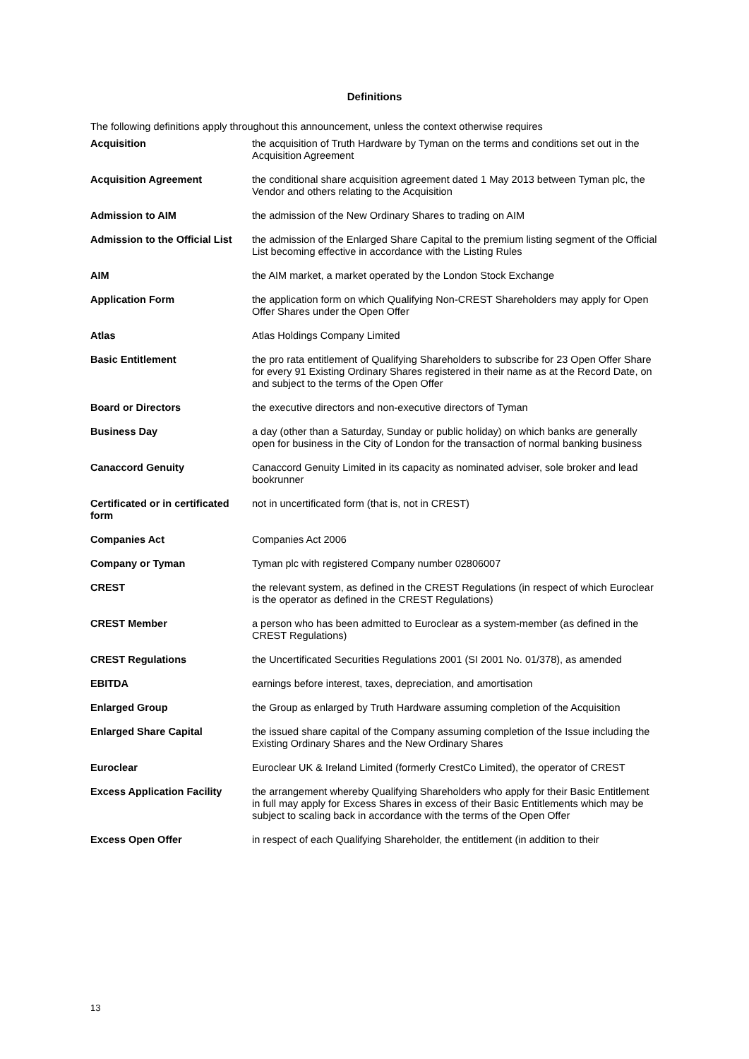Definitions
The following definitions apply throughout this announcement, unless the context otherwise requires
| Acquisition | the acquisition of Truth Hardware by Tyman on the terms and conditions set out in the Acquisition Agreement |
| Acquisition Agreement | the conditional share acquisition agreement dated 1 May 2013 between Tyman plc, the Vendor and others relating to the Acquisition |
| Admission to AIM | the admission of the New Ordinary Shares to trading on AIM |
| Admission to the Official List | the admission of the Enlarged Share Capital to the premium listing segment of the Official List becoming effective in accordance with the Listing Rules |
| AIM | the AIM market, a market operated by the London Stock Exchange |
| Application Form | the application form on which Qualifying Non-CREST Shareholders may apply for Open Offer Shares under the Open Offer |
| Atlas | Atlas Holdings Company Limited |
| Basic Entitlement | the pro rata entitlement of Qualifying Shareholders to subscribe for 23 Open Offer Share for every 91 Existing Ordinary Shares registered in their name as at the Record Date, on and subject to the terms of the Open Offer |
| Board or Directors | the executive directors and non-executive directors of Tyman |
| Business Day | a day (other than a Saturday, Sunday or public holiday) on which banks are generally open for business in the City of London for the transaction of normal banking business |
| Canaccord Genuity | Canaccord Genuity Limited in its capacity as nominated adviser, sole broker and lead bookrunner |
| Certificated or in certificated form | not in uncertificated form (that is, not in CREST) |
| Companies Act | Companies Act 2006 |
| Company or Tyman | Tyman plc with registered Company number 02806007 |
| CREST | the relevant system, as defined in the CREST Regulations (in respect of which Euroclear is the operator as defined in the CREST Regulations) |
| CREST Member | a person who has been admitted to Euroclear as a system-member (as defined in the CREST Regulations) |
| CREST Regulations | the Uncertificated Securities Regulations 2001 (SI 2001 No. 01/378), as amended |
| EBITDA | earnings before interest, taxes, depreciation, and amortisation |
| Enlarged Group | the Group as enlarged by Truth Hardware assuming completion of the Acquisition |
| Enlarged Share Capital | the issued share capital of the Company assuming completion of the Issue including the Existing Ordinary Shares and the New Ordinary Shares |
| Euroclear | Euroclear UK & Ireland Limited (formerly CrestCo Limited), the operator of CREST |
| Excess Application Facility | the arrangement whereby Qualifying Shareholders who apply for their Basic Entitlement in full may apply for Excess Shares in excess of their Basic Entitlements which may be subject to scaling back in accordance with the terms of the Open Offer |
| Excess Open Offer | in respect of each Qualifying Shareholder, the entitlement (in addition to their |
13